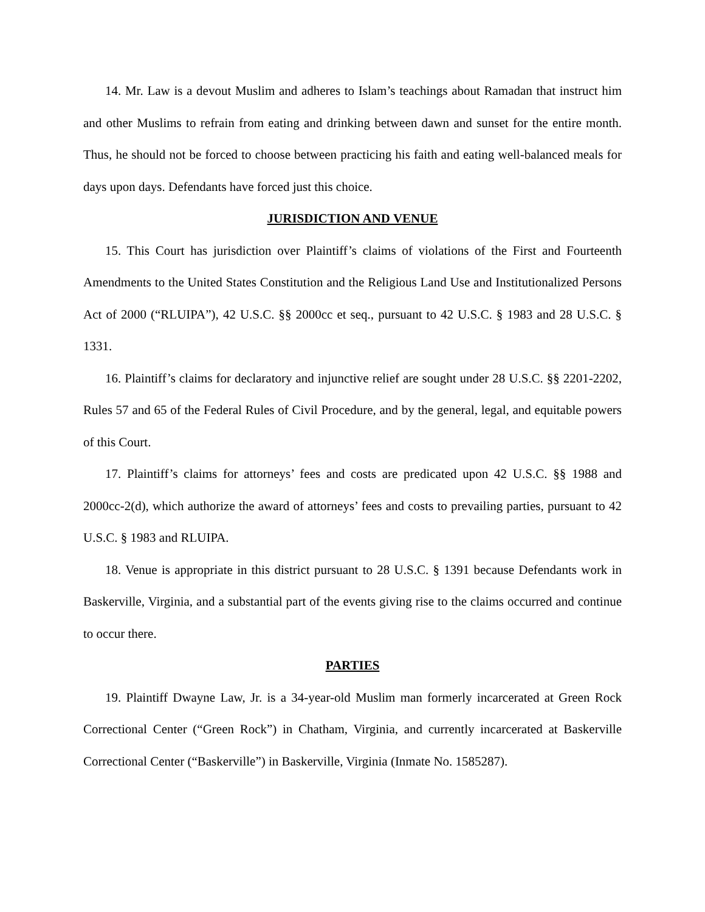14. Mr. Law is a devout Muslim and adheres to Islam’s teachings about Ramadan that instruct him and other Muslims to refrain from eating and drinking between dawn and sunset for the entire month. Thus, he should not be forced to choose between practicing his faith and eating well-balanced meals for days upon days. Defendants have forced just this choice.
JURISDICTION AND VENUE
15. This Court has jurisdiction over Plaintiff’s claims of violations of the First and Fourteenth Amendments to the United States Constitution and the Religious Land Use and Institutionalized Persons Act of 2000 (“RLUIPA”), 42 U.S.C. §§ 2000cc et seq., pursuant to 42 U.S.C. § 1983 and 28 U.S.C. § 1331.
16. Plaintiff’s claims for declaratory and injunctive relief are sought under 28 U.S.C. §§ 2201-2202, Rules 57 and 65 of the Federal Rules of Civil Procedure, and by the general, legal, and equitable powers of this Court.
17. Plaintiff’s claims for attorneys’ fees and costs are predicated upon 42 U.S.C. §§ 1988 and 2000cc-2(d), which authorize the award of attorneys’ fees and costs to prevailing parties, pursuant to 42 U.S.C. § 1983 and RLUIPA.
18. Venue is appropriate in this district pursuant to 28 U.S.C. § 1391 because Defendants work in Baskerville, Virginia, and a substantial part of the events giving rise to the claims occurred and continue to occur there.
PARTIES
19. Plaintiff Dwayne Law, Jr. is a 34-year-old Muslim man formerly incarcerated at Green Rock Correctional Center (“Green Rock”) in Chatham, Virginia, and currently incarcerated at Baskerville Correctional Center (“Baskerville”) in Baskerville, Virginia (Inmate No. 1585287).